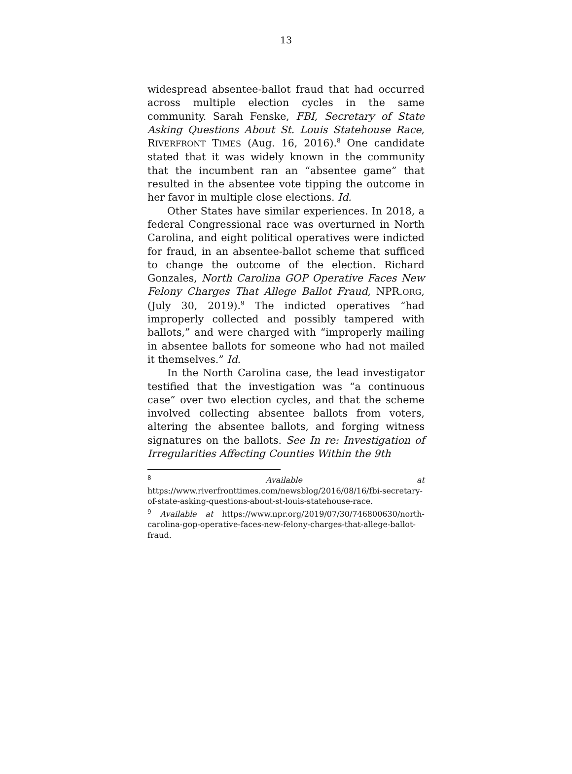13
widespread absentee-ballot fraud that had occurred across multiple election cycles in the same community. Sarah Fenske, FBI, Secretary of State Asking Questions About St. Louis Statehouse Race, RIVERFRONT TIMES (Aug. 16, 2016).<sup>8</sup> One candidate stated that it was widely known in the community that the incumbent ran an “absentee game” that resulted in the absentee vote tipping the outcome in her favor in multiple close elections. Id.
Other States have similar experiences. In 2018, a federal Congressional race was overturned in North Carolina, and eight political operatives were indicted for fraud, in an absentee-ballot scheme that sufficed to change the outcome of the election. Richard Gonzales, North Carolina GOP Operative Faces New Felony Charges That Allege Ballot Fraud, NPR.ORG, (July 30, 2019).<sup>9</sup> The indicted operatives “had improperly collected and possibly tampered with ballots,” and were charged with “improperly mailing in absentee ballots for someone who had not mailed it themselves.” Id.
In the North Carolina case, the lead investigator testified that the investigation was “a continuous case” over two election cycles, and that the scheme involved collecting absentee ballots from voters, altering the absentee ballots, and forging witness signatures on the ballots. See In re: Investigation of Irregularities Affecting Counties Within the 9th
<sup>8</sup> Available at https://www.riverfronttimes.com/newsblog/2016/08/16/fbi-secretary-of-state-asking-questions-about-st-louis-statehouse-race.
<sup>9</sup> Available at https://www.npr.org/2019/07/30/746800630/north-carolina-gop-operative-faces-new-felony-charges-that-allege-ballot-fraud.